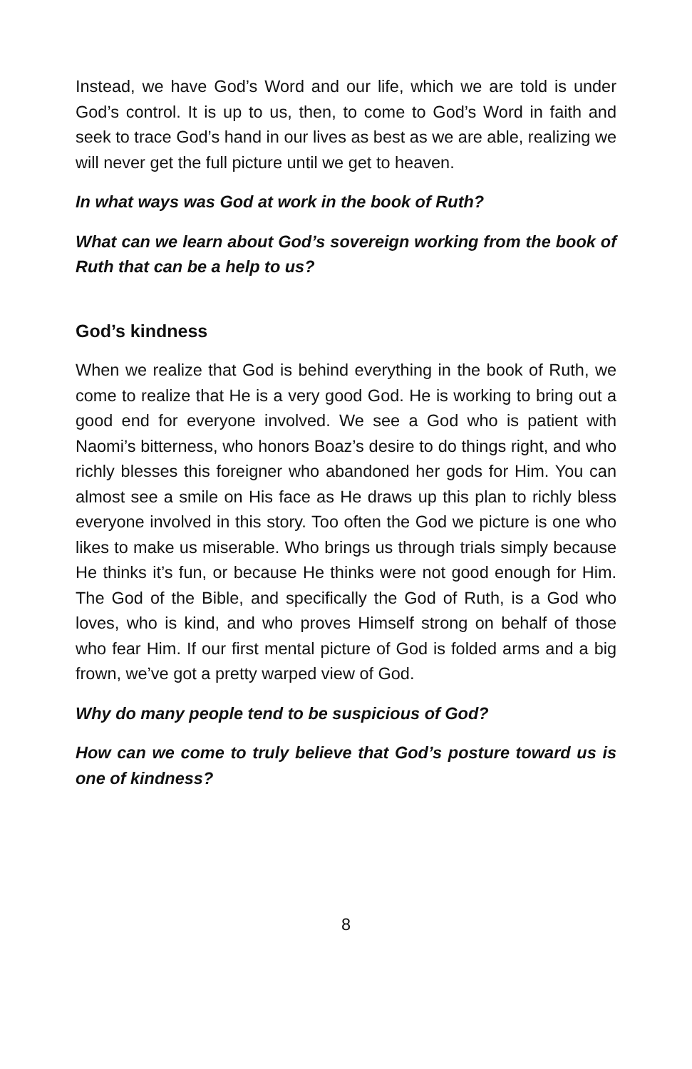Instead, we have God’s Word and our life, which we are told is under God’s control. It is up to us, then, to come to God’s Word in faith and seek to trace God’s hand in our lives as best as we are able, realizing we will never get the full picture until we get to heaven.
In what ways was God at work in the book of Ruth?
What can we learn about God’s sovereign working from the book of Ruth that can be a help to us?
God’s kindness
When we realize that God is behind everything in the book of Ruth, we come to realize that He is a very good God. He is working to bring out a good end for everyone involved. We see a God who is patient with Naomi’s bitterness, who honors Boaz’s desire to do things right, and who richly blesses this foreigner who abandoned her gods for Him. You can almost see a smile on His face as He draws up this plan to richly bless everyone involved in this story. Too often the God we picture is one who likes to make us miserable. Who brings us through trials simply because He thinks it’s fun, or because He thinks were not good enough for Him. The God of the Bible, and specifically the God of Ruth, is a God who loves, who is kind, and who proves Himself strong on behalf of those who fear Him. If our first mental picture of God is folded arms and a big frown, we’ve got a pretty warped view of God.
Why do many people tend to be suspicious of God?
How can we come to truly believe that God’s posture toward us is one of kindness?
8